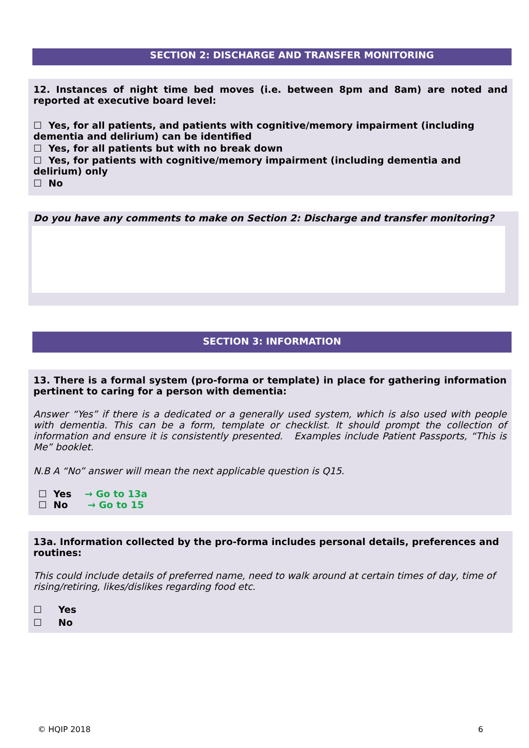SECTION 2: DISCHARGE AND TRANSFER MONITORING
12. Instances of night time bed moves (i.e. between 8pm and 8am) are noted and reported at executive board level:
☐ Yes, for all patients, and patients with cognitive/memory impairment (including dementia and delirium) can be identified
☐ Yes, for all patients but with no break down
☐ Yes, for patients with cognitive/memory impairment (including dementia and delirium) only
☐ No
Do you have any comments to make on Section 2: Discharge and transfer monitoring?
SECTION 3: INFORMATION
13. There is a formal system (pro-forma or template) in place for gathering information pertinent to caring for a person with dementia:
Answer “Yes” if there is a dedicated or a generally used system, which is also used with people with dementia. This can be a form, template or checklist. It should prompt the collection of information and ensure it is consistently presented. Examples include Patient Passports, “This is Me” booklet.
N.B A “No” answer will mean the next applicable question is Q15.
☐ Yes → Go to 13a
☐ No → Go to 15
13a. Information collected by the pro-forma includes personal details, preferences and routines:
This could include details of preferred name, need to walk around at certain times of day, time of rising/retiring, likes/dislikes regarding food etc.
☐ Yes
☐ No
© HQIP 2018 6